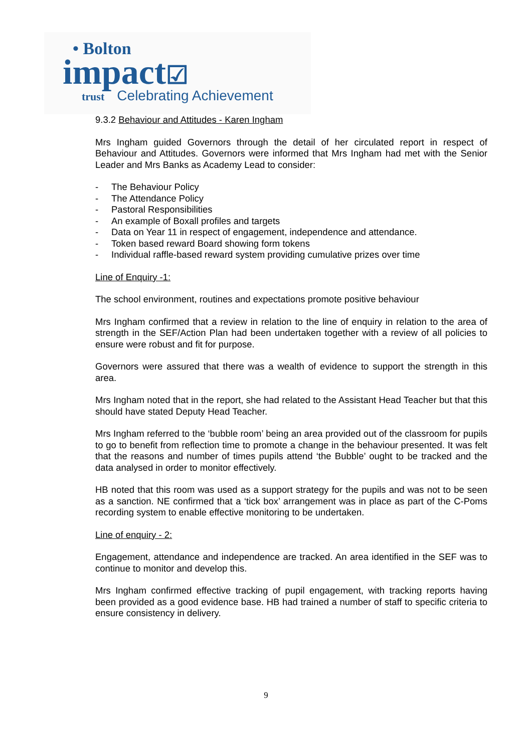• Bolton
impact☑
trust Celebrating Achievement
9.3.2 Behaviour and Attitudes - Karen Ingham
Mrs Ingham guided Governors through the detail of her circulated report in respect of Behaviour and Attitudes. Governors were informed that Mrs Ingham had met with the Senior Leader and Mrs Banks as Academy Lead to consider:
- The Behaviour Policy
- The Attendance Policy
- Pastoral Responsibilities
- An example of Boxall profiles and targets
- Data on Year 11 in respect of engagement, independence and attendance.
- Token based reward Board showing form tokens
- Individual raffle-based reward system providing cumulative prizes over time
Line of Enquiry -1:
The school environment, routines and expectations promote positive behaviour
Mrs Ingham confirmed that a review in relation to the line of enquiry in relation to the area of strength in the SEF/Action Plan had been undertaken together with a review of all policies to ensure were robust and fit for purpose.
Governors were assured that there was a wealth of evidence to support the strength in this area.
Mrs Ingham noted that in the report, she had related to the Assistant Head Teacher but that this should have stated Deputy Head Teacher.
Mrs Ingham referred to the ‘bubble room’ being an area provided out of the classroom for pupils to go to benefit from reflection time to promote a change in the behaviour presented. It was felt that the reasons and number of times pupils attend ‘the Bubble’ ought to be tracked and the data analysed in order to monitor effectively.
HB noted that this room was used as a support strategy for the pupils and was not to be seen as a sanction. NE confirmed that a ‘tick box’ arrangement was in place as part of the C-Poms recording system to enable effective monitoring to be undertaken.
Line of enquiry - 2:
Engagement, attendance and independence are tracked. An area identified in the SEF was to continue to monitor and develop this.
Mrs Ingham confirmed effective tracking of pupil engagement, with tracking reports having been provided as a good evidence base. HB had trained a number of staff to specific criteria to ensure consistency in delivery.
9